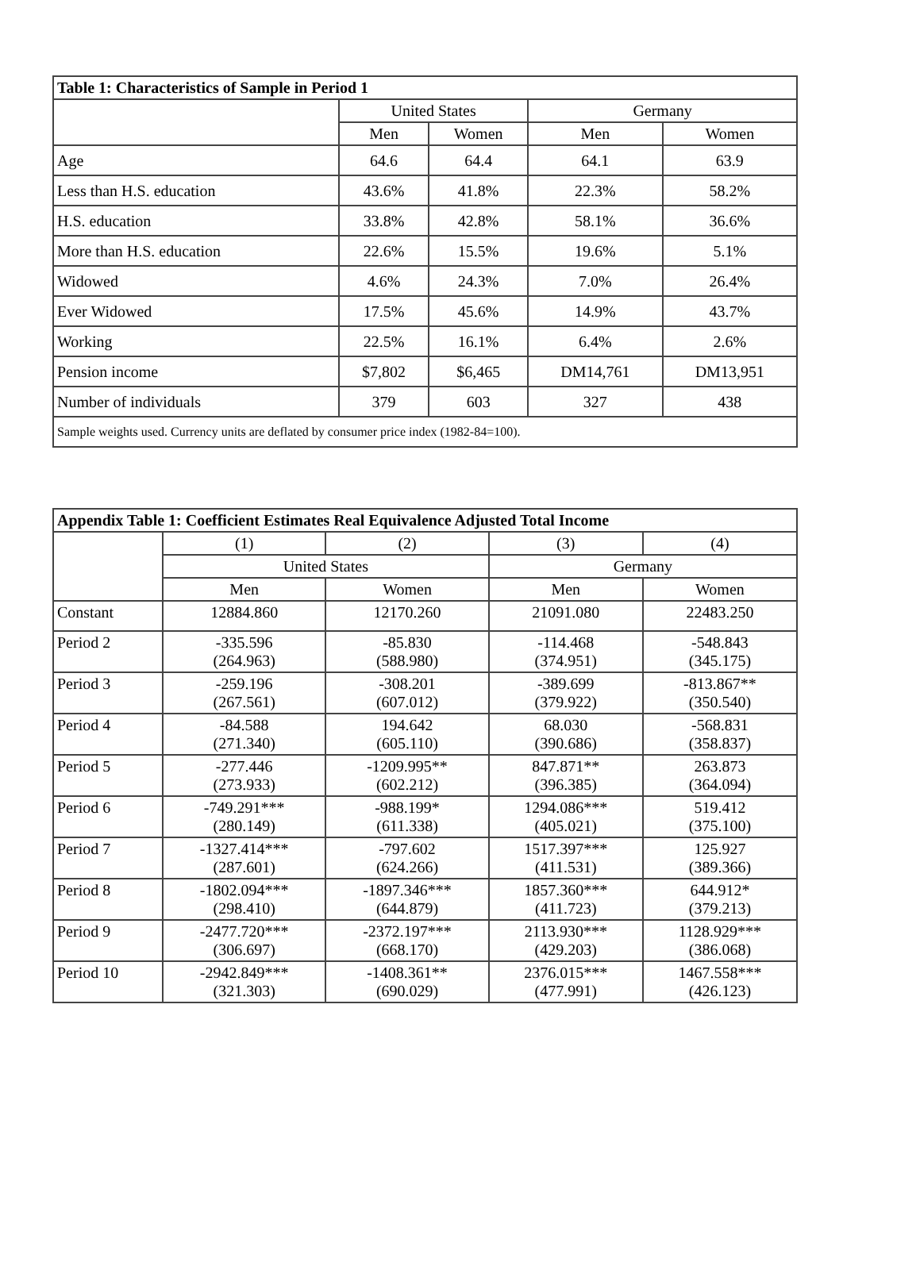| Table 1: Characteristics of Sample in Period 1 | | | | |
| --- | --- | --- | --- | --- |
| | United States | | Germany | |
| | Men | Women | Men | Women |
| Age | 64.6 | 64.4 | 64.1 | 63.9 |
| Less than H.S. education | 43.6% | 41.8% | 22.3% | 58.2% |
| H.S. education | 33.8% | 42.8% | 58.1% | 36.6% |
| More than H.S. education | 22.6% | 15.5% | 19.6% | 5.1% |
| Widowed | 4.6% | 24.3% | 7.0% | 26.4% |
| Ever Widowed | 17.5% | 45.6% | 14.9% | 43.7% |
| Working | 22.5% | 16.1% | 6.4% | 2.6% |
| Pension income | $7,802 | $6,465 | DM14,761 | DM13,951 |
| Number of individuals | 379 | 603 | 327 | 438 |
| Sample weights used. Currency units are deflated by consumer price index (1982-84=100). | | | | |
| Appendix Table 1: Coefficient Estimates Real Equivalence Adjusted Total Income | | | | |
| --- | --- | --- | --- | --- |
| | (1) | (2) | (3) | (4) |
| | United States | | Germany | |
| | Men | Women | Men | Women |
| Constant | 12884.860 | 12170.260 | 21091.080 | 22483.250 |
| Period 2 | -335.596 (264.963) | -85.830 (588.980) | -114.468 (374.951) | -548.843 (345.175) |
| Period 3 | -259.196 (267.561) | -308.201 (607.012) | -389.699 (379.922) | -813.867** (350.540) |
| Period 4 | -84.588 (271.340) | 194.642 (605.110) | 68.030 (390.686) | -568.831 (358.837) |
| Period 5 | -277.446 (273.933) | -1209.995** (602.212) | 847.871** (396.385) | 263.873 (364.094) |
| Period 6 | -749.291*** (280.149) | -988.199* (611.338) | 1294.086*** (405.021) | 519.412 (375.100) |
| Period 7 | -1327.414*** (287.601) | -797.602 (624.266) | 1517.397*** (411.531) | 125.927 (389.366) |
| Period 8 | -1802.094*** (298.410) | -1897.346*** (644.879) | 1857.360*** (411.723) | 644.912* (379.213) |
| Period 9 | -2477.720*** (306.697) | -2372.197*** (668.170) | 2113.930*** (429.203) | 1128.929*** (386.068) |
| Period 10 | -2942.849*** (321.303) | -1408.361** (690.029) | 2376.015*** (477.991) | 1467.558*** (426.123) |